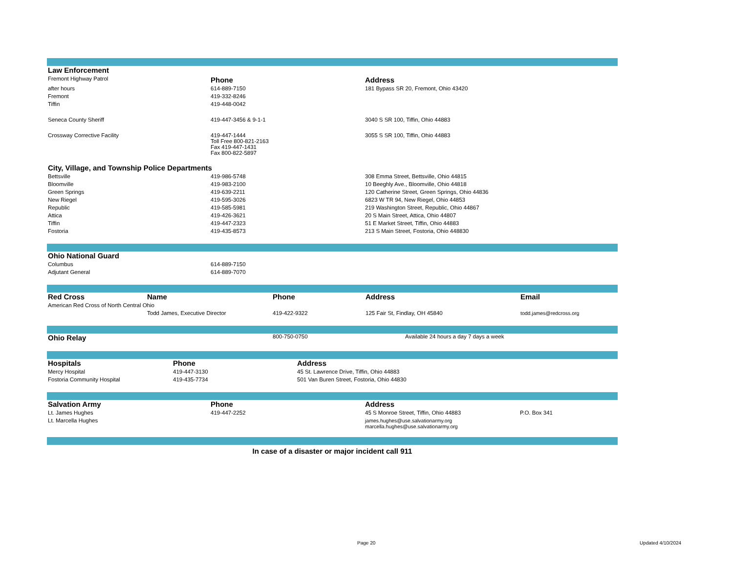| Law Enforcement | | |
| Fremont Highway Patrol | Phone | Address |
| after hours | 614-889-7150 | 181 Bypass SR 20, Fremont, Ohio 43420 |
| Fremont | 419-332-8246 | |
| Tiffin | 419-448-0042 | |
| Seneca County Sheriff | 419-447-3456 & 9-1-1 | 3040 S SR 100, Tiffin, Ohio 44883 |
| Crossway Corrective Facility | 419-447-1444 Toll Free 800-821-2163 Fax 419-447-1431 Fax 800-822-5897 | 3055 S SR 100, Tiffin, Ohio 44883 |
| City, Village, and Township Police Departments | | |
| Bettsville | 419-986-5748 | 308 Emma Street, Bettsville, Ohio 44815 |
| Bloomville | 419-983-2100 | 10 Beeghly Ave., Bloomville, Ohio 44818 |
| Green Springs | 419-639-2211 | 120 Catherine Street, Green Springs, Ohio 44836 |
| New Riegel | 419-595-3026 | 6823 W TR 94, New Riegel, Ohio 44853 |
| Republic | 419-585-5981 | 219 Washington Street, Republic, Ohio 44867 |
| Attica | 419-426-3621 | 20 S Main Street, Attica, Ohio 44807 |
| Tiffin | 419-447-2323 | 51 E Market Street, Tiffin, Ohio 44883 |
| Fostoria | 419-435-8573 | 213 S Main Street, Fostoria, Ohio 448830 |
| Ohio National Guard | |
| Columbus | 614-889-7150 |
| Adjutant General | 614-889-7070 |
| Red Cross | Name | Phone | Address | Email |
| --- | --- | --- | --- | --- |
| American Red Cross of North Central Ohio | | | | |
| | Todd James, Executive Director | 419-422-9322 | 125 Fair St, Findlay, OH 45840 | todd.james@redcross.org |
| Ohio Relay | 800-750-0750 | Available 24 hours a day 7 days a week |
| Hospitals | Phone | Address |
| --- | --- | --- |
| Mercy Hospital | 419-447-3130 | 45 St. Lawrence Drive, Tiffin, Ohio 44883 |
| Fostoria Community Hospital | 419-435-7734 | 501 Van Buren Street, Fostoria, Ohio 44830 |
| Salvation Army | Phone | Address | |
| Lt. James Hughes | 419-447-2252 | 45 S Monroe Street, Tiffin, Ohio 44883 | P.O. Box 341 |
| Lt. Marcella Hughes | | james.hughes@use.salvationarmy.org marcella.hughes@use.salvationarmy.org | |
In case of a disaster or major incident call 911
Page 20 Updated 4/10/2024